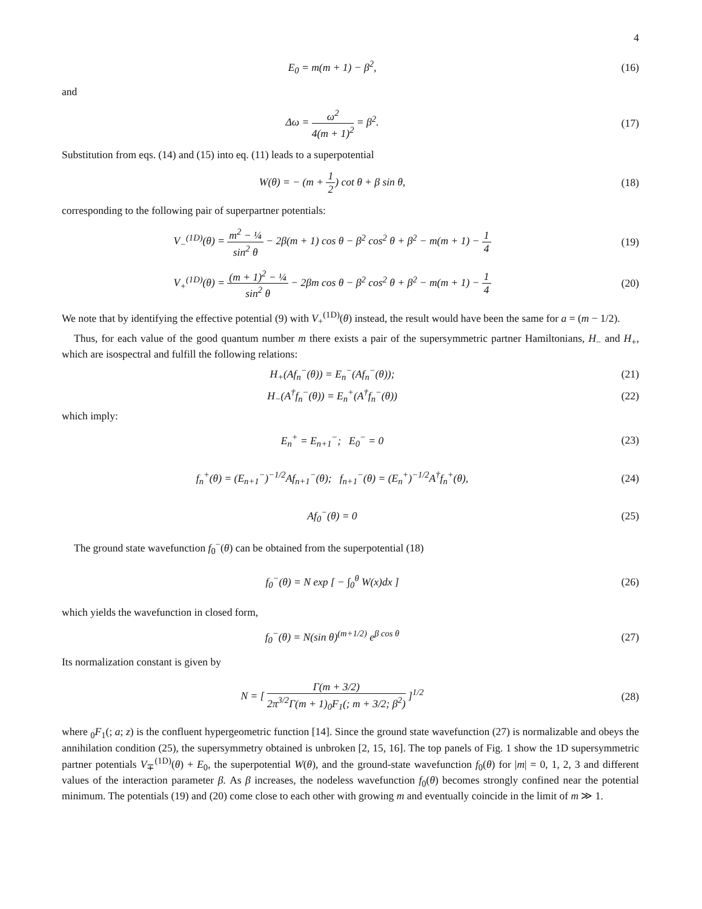4
E<sub>0</sub> = m(m + 1) − β<sup>2</sup>, (16)
and
Δω = ω<sup>2</sup> 4(m + 1)<sup>2</sup> = β<sup>2</sup>. (17)
Substitution from eqs. (14) and (15) into eq. (11) leads to a superpotential
W(θ) = − (m + 1 2) cot θ + β sin θ,
(18)
corresponding to the following pair of superpartner potentials:
V<sub>−</sub><sup>(1D)</sup>(θ) = m<sup>2</sup> − ¼ sin<sup>2</sup> θ − 2β(m + 1) cos θ − β<sup>2</sup> cos<sup>2</sup> θ + β<sup>2</sup> − m(m + 1) − 1 4
(19)
V<sub>+</sub><sup>(1D)</sup>(θ) = (m + 1)<sup>2</sup> − ¼ sin<sup>2</sup> θ − 2βm cos θ − β<sup>2</sup> cos<sup>2</sup> θ + β<sup>2</sup> − m(m + 1) − 1 4
(20)
We note that by identifying the effective potential (9) with V<sub>+</sub><sup>(1D)</sup>(θ) instead, the result would have been the same for a = (m − 1/2).
Thus, for each value of the good quantum number m there exists a pair of the supersymmetric partner Hamiltonians, H<sub>−</sub> and H<sub>+</sub>, which are isospectral and fulfill the following relations:
H<sub>+</sub>(Af<sub>n</sub><sup>−</sup>(θ)) = E<sub>n</sub><sup>−</sup>(Af<sub>n</sub><sup>−</sup>(θ)); (21)
H<sub>−</sub>(A<sup>†</sup>f<sub>n</sub><sup>−</sup>(θ)) = E<sub>n</sub><sup>+</sup>(A<sup>†</sup>f<sub>n</sub><sup>−</sup>(θ)) (22)
which imply:
E<sub>n</sub><sup>+</sup> = E<sub>n+1</sub><sup>−</sup>; E<sub>0</sub><sup>−</sup> = 0 (23)
f<sub>n</sub><sup>+</sup>(θ) = (E<sub>n+1</sub><sup>−</sup>)<sup>−1/2</sup>Af<sub>n+1</sub><sup>−</sup>(θ); f<sub>n+1</sub><sup>−</sup>(θ) = (E<sub>n</sub><sup>+</sup>)<sup>−1/2</sup>A<sup>†</sup>f<sub>n</sub><sup>+</sup>(θ),
(24)
Af<sub>0</sub><sup>−</sup>(θ) = 0 (25)
The ground state wavefunction f<sub>0</sub><sup>−</sup>(θ) can be obtained from the superpotential (18)
f<sub>0</sub><sup>−</sup>(θ) = N exp [ − ∫<sub>0</sub><sup>θ</sup> W(x)dx ]
(26)
which yields the wavefunction in closed form,
f<sub>0</sub><sup>−</sup>(θ) = N(sin θ)<sup>(m+1/2)</sup> e<sup>β cos θ</sup>
(27)
Its normalization constant is given by
N = [ Γ(m + 3/2) 2π<sup>3/2</sup>Γ(m + 1)<sub>0</sub>F<sub>1</sub>(; m + 3/2; β<sup>2</sup>) ]<sup>1/2</sup>
(28)
where <sub>0</sub>F<sub>1</sub>(; a; z) is the confluent hypergeometric function [14]. Since the ground state wavefunction (27) is normalizable and obeys the annihilation condition (25), the supersymmetry obtained is unbroken [2, 15, 16]. The top panels of Fig. 1 show the 1D supersymmetric partner potentials V<sub>∓</sub><sup>(1D)</sup>(θ) + E<sub>0</sub>, the superpotential W(θ), and the ground-state wavefunction f<sub>0</sub>(θ) for |m| = 0, 1, 2, 3 and different values of the interaction parameter β. As β increases, the nodeless wavefunction f<sub>0</sub>(θ) becomes strongly confined near the potential minimum. The potentials (19) and (20) come close to each other with growing m and eventually coincide in the limit of m ≫ 1.